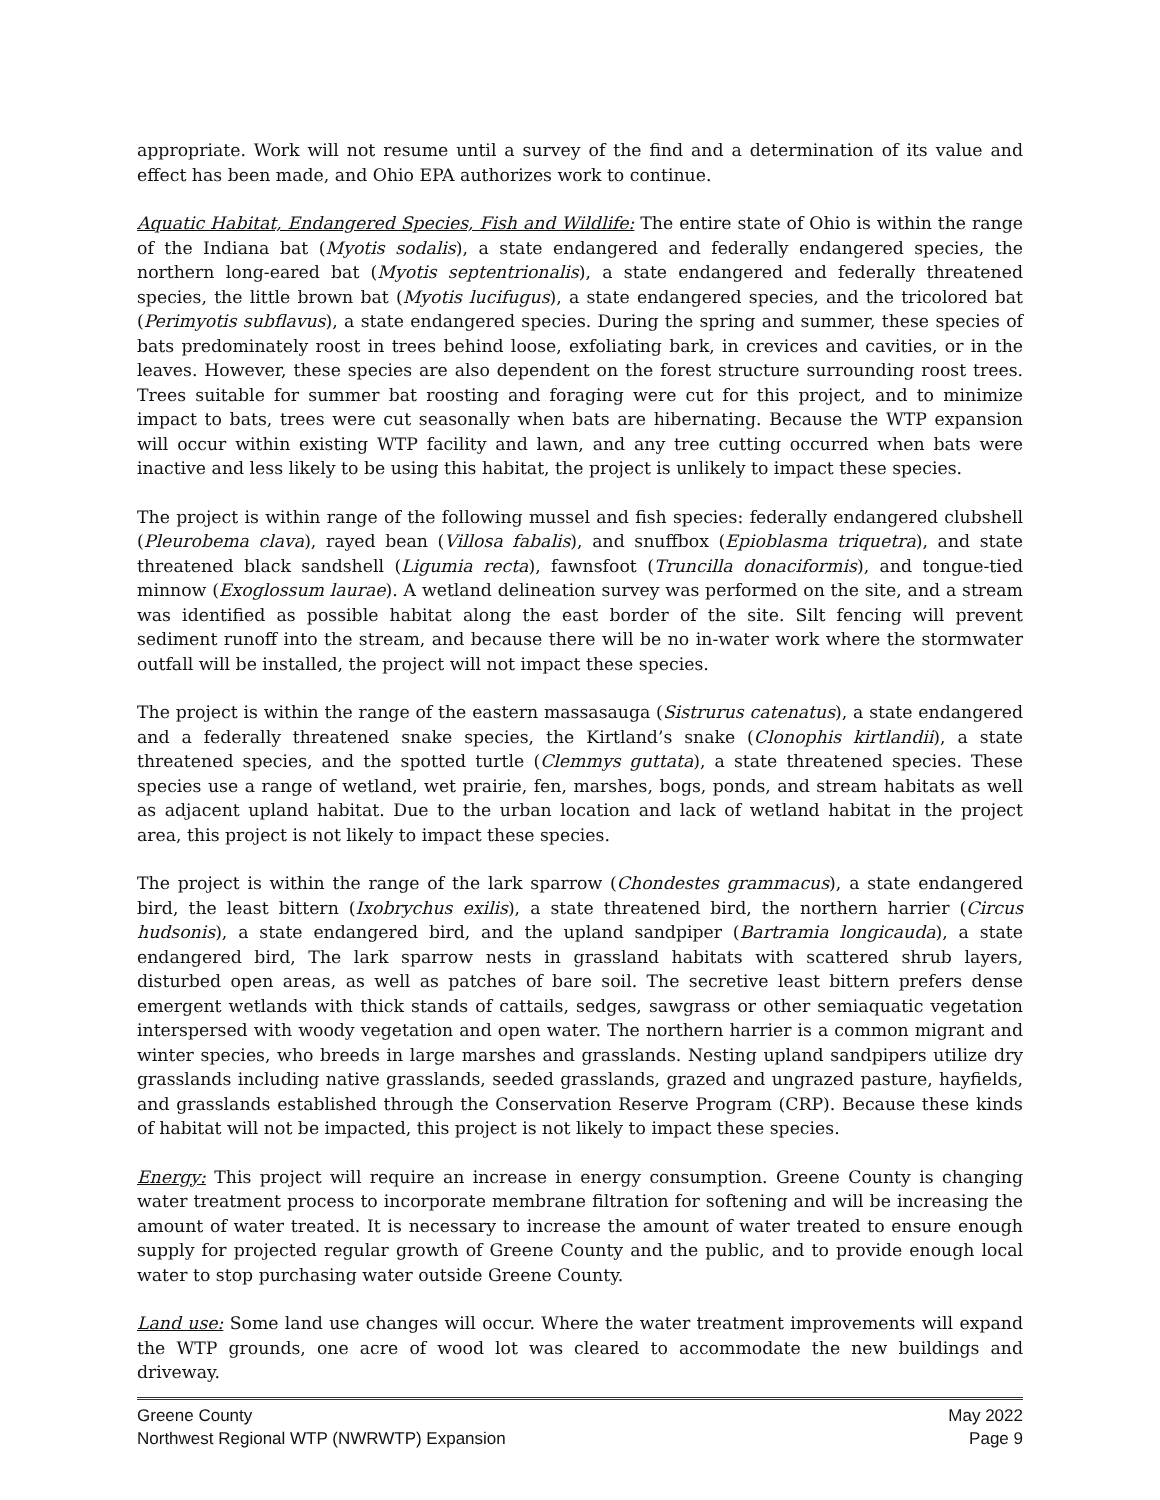appropriate. Work will not resume until a survey of the find and a determination of its value and effect has been made, and Ohio EPA authorizes work to continue.
Aquatic Habitat, Endangered Species, Fish and Wildlife: The entire state of Ohio is within the range of the Indiana bat (Myotis sodalis), a state endangered and federally endangered species, the northern long-eared bat (Myotis septentrionalis), a state endangered and federally threatened species, the little brown bat (Myotis lucifugus), a state endangered species, and the tricolored bat (Perimyotis subflavus), a state endangered species. During the spring and summer, these species of bats predominately roost in trees behind loose, exfoliating bark, in crevices and cavities, or in the leaves. However, these species are also dependent on the forest structure surrounding roost trees. Trees suitable for summer bat roosting and foraging were cut for this project, and to minimize impact to bats, trees were cut seasonally when bats are hibernating. Because the WTP expansion will occur within existing WTP facility and lawn, and any tree cutting occurred when bats were inactive and less likely to be using this habitat, the project is unlikely to impact these species.
The project is within range of the following mussel and fish species: federally endangered clubshell (Pleurobema clava), rayed bean (Villosa fabalis), and snuffbox (Epioblasma triquetra), and state threatened black sandshell (Ligumia recta), fawnsfoot (Truncilla donaciformis), and tongue-tied minnow (Exoglossum laurae). A wetland delineation survey was performed on the site, and a stream was identified as possible habitat along the east border of the site. Silt fencing will prevent sediment runoff into the stream, and because there will be no in-water work where the stormwater outfall will be installed, the project will not impact these species.
The project is within the range of the eastern massasauga (Sistrurus catenatus), a state endangered and a federally threatened snake species, the Kirtland’s snake (Clonophis kirtlandii), a state threatened species, and the spotted turtle (Clemmys guttata), a state threatened species. These species use a range of wetland, wet prairie, fen, marshes, bogs, ponds, and stream habitats as well as adjacent upland habitat. Due to the urban location and lack of wetland habitat in the project area, this project is not likely to impact these species.
The project is within the range of the lark sparrow (Chondestes grammacus), a state endangered bird, the least bittern (Ixobrychus exilis), a state threatened bird, the northern harrier (Circus hudsonis), a state endangered bird, and the upland sandpiper (Bartramia longicauda), a state endangered bird, The lark sparrow nests in grassland habitats with scattered shrub layers, disturbed open areas, as well as patches of bare soil. The secretive least bittern prefers dense emergent wetlands with thick stands of cattails, sedges, sawgrass or other semiaquatic vegetation interspersed with woody vegetation and open water. The northern harrier is a common migrant and winter species, who breeds in large marshes and grasslands. Nesting upland sandpipers utilize dry grasslands including native grasslands, seeded grasslands, grazed and ungrazed pasture, hayfields, and grasslands established through the Conservation Reserve Program (CRP). Because these kinds of habitat will not be impacted, this project is not likely to impact these species.
Energy: This project will require an increase in energy consumption. Greene County is changing water treatment process to incorporate membrane filtration for softening and will be increasing the amount of water treated. It is necessary to increase the amount of water treated to ensure enough supply for projected regular growth of Greene County and the public, and to provide enough local water to stop purchasing water outside Greene County.
Land use: Some land use changes will occur. Where the water treatment improvements will expand the WTP grounds, one acre of wood lot was cleared to accommodate the new buildings and driveway.
Greene County May 2022
Northwest Regional WTP (NWRWTP) Expansion Page 9